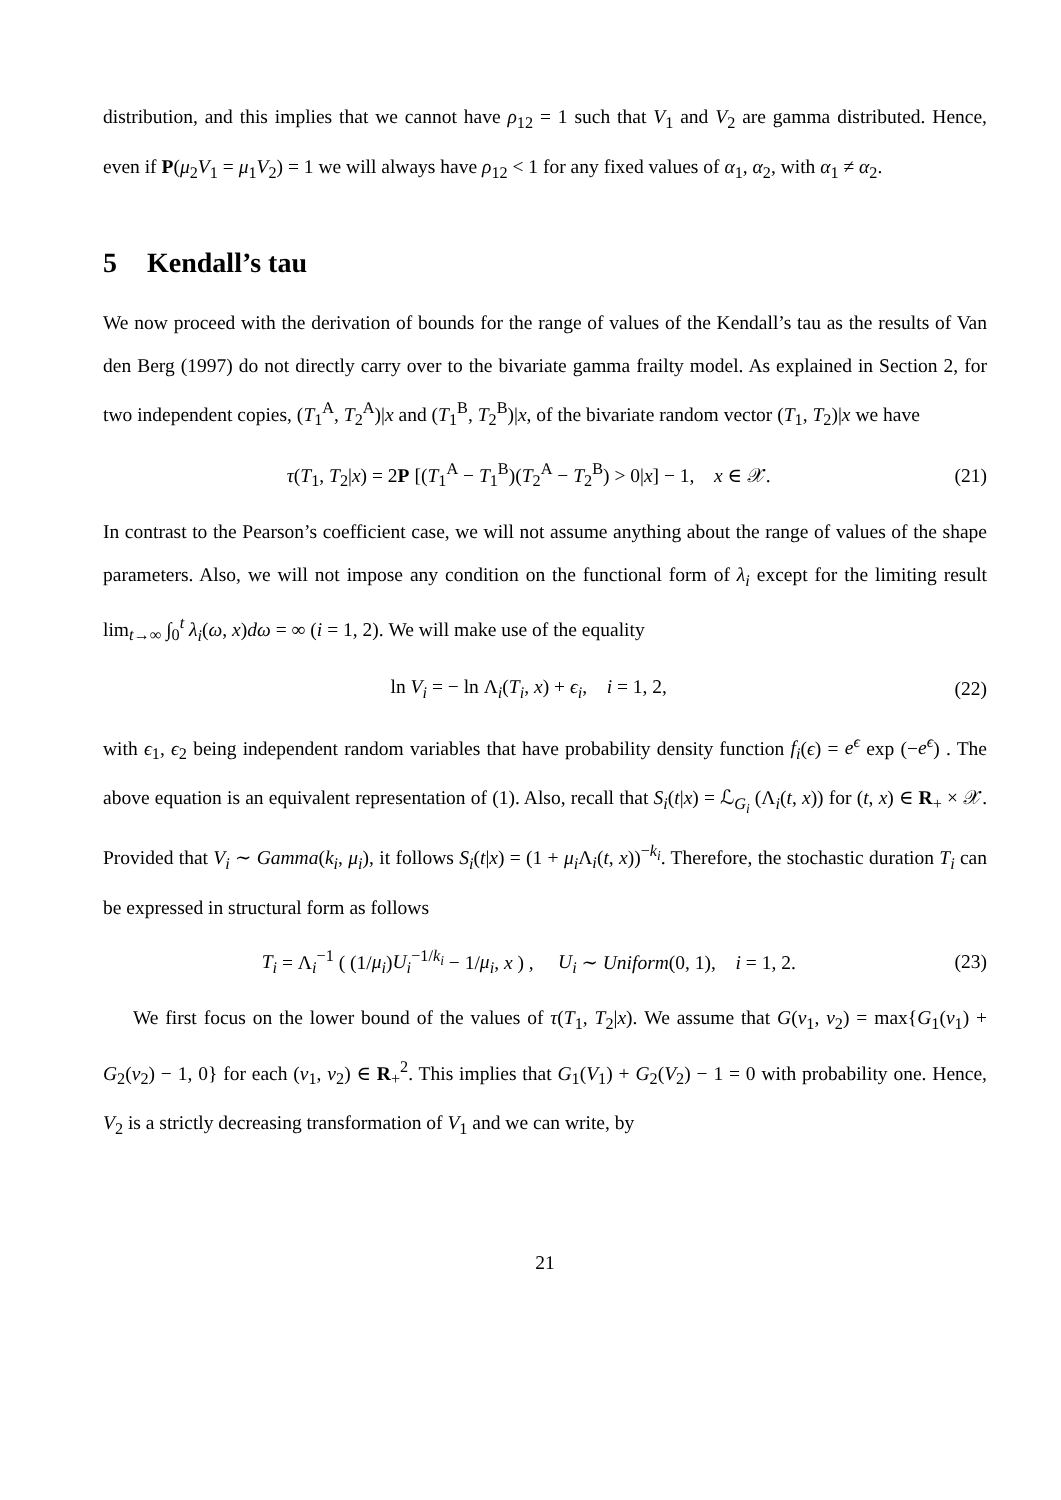distribution, and this implies that we cannot have ρ<sub>12</sub> = 1 such that V<sub>1</sub> and V<sub>2</sub> are gamma distributed. Hence, even if P(μ<sub>2</sub>V<sub>1</sub> = μ<sub>1</sub>V<sub>2</sub>) = 1 we will always have ρ<sub>12</sub> < 1 for any fixed values of α<sub>1</sub>, α<sub>2</sub>, with α<sub>1</sub> ≠ α<sub>2</sub>.
5 Kendall’s tau
We now proceed with the derivation of bounds for the range of values of the Kendall’s tau as the results of Van den Berg (1997) do not directly carry over to the bivariate gamma frailty model. As explained in Section 2, for two independent copies, (T<sub>1</sub><sup>A</sup>, T<sub>2</sub><sup>A</sup>)|x and (T<sub>1</sub><sup>B</sup>, T<sub>2</sub><sup>B</sup>)|x, of the bivariate random vector (T<sub>1</sub>, T<sub>2</sub>)|x we have
τ(T<sub>1</sub>, T<sub>2</sub>|x) = 2P [(T<sub>1</sub><sup>A</sup> − T<sub>1</sub><sup>B</sup>)(T<sub>2</sub><sup>A</sup> − T<sub>2</sub><sup>B</sup>) > 0|x] − 1, x ∈ 𝒳.
(21)
In contrast to the Pearson’s coefficient case, we will not assume anything about the range of values of the shape parameters. Also, we will not impose any condition on the functional form of λ<sub>i</sub> except for the limiting result lim<sub>t→∞</sub> ∫<sub>0</sub><sup>t</sup> λ<sub>i</sub>(ω, x)dω = ∞ (i = 1, 2). We will make use of the equality
ln V<sub>i</sub> = − ln Λ<sub>i</sub>(T<sub>i</sub>, x) + ϵ<sub>i</sub>, i = 1, 2,
(22)
with ϵ<sub>1</sub>, ϵ<sub>2</sub> being independent random variables that have probability density function f<sub>i</sub>(ϵ) = e<sup>ϵ</sup> exp (−e<sup>ϵ</sup>) . The above equation is an equivalent representation of (1). Also, recall that S<sub>i</sub>(t|x) = ℒ<sub>G<sub>i</sub></sub> (Λ<sub>i</sub>(t, x)) for (t, x) ∈ R<sub>+</sub> × 𝒳. Provided that V<sub>i</sub> ∼ Gamma(k<sub>i</sub>, μ<sub>i</sub>), it follows S<sub>i</sub>(t|x) = (1 + μ<sub>i</sub> Λ<sub>i</sub>(t, x))<sup>−k<sub>i</sub></sup>. Therefore, the stochastic duration T<sub>i</sub> can be expressed in structural form as follows
T<sub>i</sub> = Λ<sub>i</sub><sup>−1</sup> ( (1/μ<sub>i</sub>)U<sub>i</sub><sup>−1/k<sub>i</sub></sup> − 1/μ<sub>i</sub>, x ) , U<sub>i</sub> ∼ Uniform(0, 1), i = 1, 2.
(23)
We first focus on the lower bound of the values of τ(T<sub>1</sub>, T<sub>2</sub>|x). We assume that G(v<sub>1</sub>, v<sub>2</sub>) = max{G<sub>1</sub>(v<sub>1</sub>) + G<sub>2</sub>(v<sub>2</sub>) − 1, 0} for each (v<sub>1</sub>, v<sub>2</sub>) ∈ R<sub>+</sub><sup>2</sup>. This implies that G<sub>1</sub>(V<sub>1</sub>) + G<sub>2</sub>(V<sub>2</sub>) − 1 = 0 with probability one. Hence, V<sub>2</sub> is a strictly decreasing transformation of V<sub>1</sub> and we can write, by
21